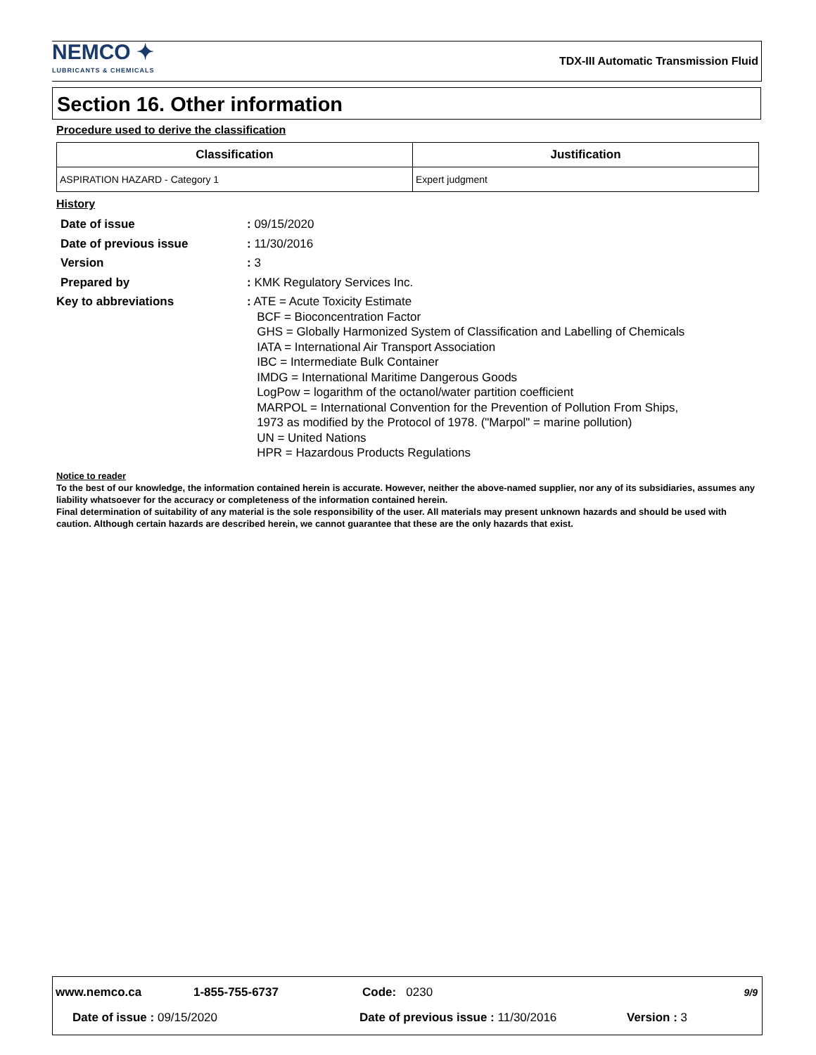NEMCO ✦
LUBRICANTS & CHEMICALS
TDX-III Automatic Transmission Fluid
Section 16. Other information
Procedure used to derive the classification
| Classification | Justification |
| --- | --- |
| ASPIRATION HAZARD - Category 1 | Expert judgment |
History
| Date of issue | : 09/15/2020 |
| Date of previous issue | : 11/30/2016 |
| Version | : 3 |
| Prepared by | : KMK Regulatory Services Inc. |
| Key to abbreviations | : ATE = Acute Toxicity Estimate BCF = Bioconcentration Factor GHS = Globally Harmonized System of Classification and Labelling of Chemicals IATA = International Air Transport Association IBC = Intermediate Bulk Container IMDG = International Maritime Dangerous Goods LogPow = logarithm of the octanol/water partition coefficient MARPOL = International Convention for the Prevention of Pollution From Ships, 1973 as modified by the Protocol of 1978. ("Marpol" = marine pollution) UN = United Nations HPR = Hazardous Products Regulations |
Notice to reader
To the best of our knowledge, the information contained herein is accurate. However, neither the above-named supplier, nor any of its subsidiaries, assumes any liability whatsoever for the accuracy or completeness of the information contained herein.
Final determination of suitability of any material is the sole responsibility of the user. All materials may present unknown hazards and should be used with caution. Although certain hazards are described herein, we cannot guarantee that these are the only hazards that exist.
www.nemco.ca 1-855-755-6737 Code: 0230 9/9
Date of issue : 09/15/2020 Date of previous issue : 11/30/2016 Version : 3